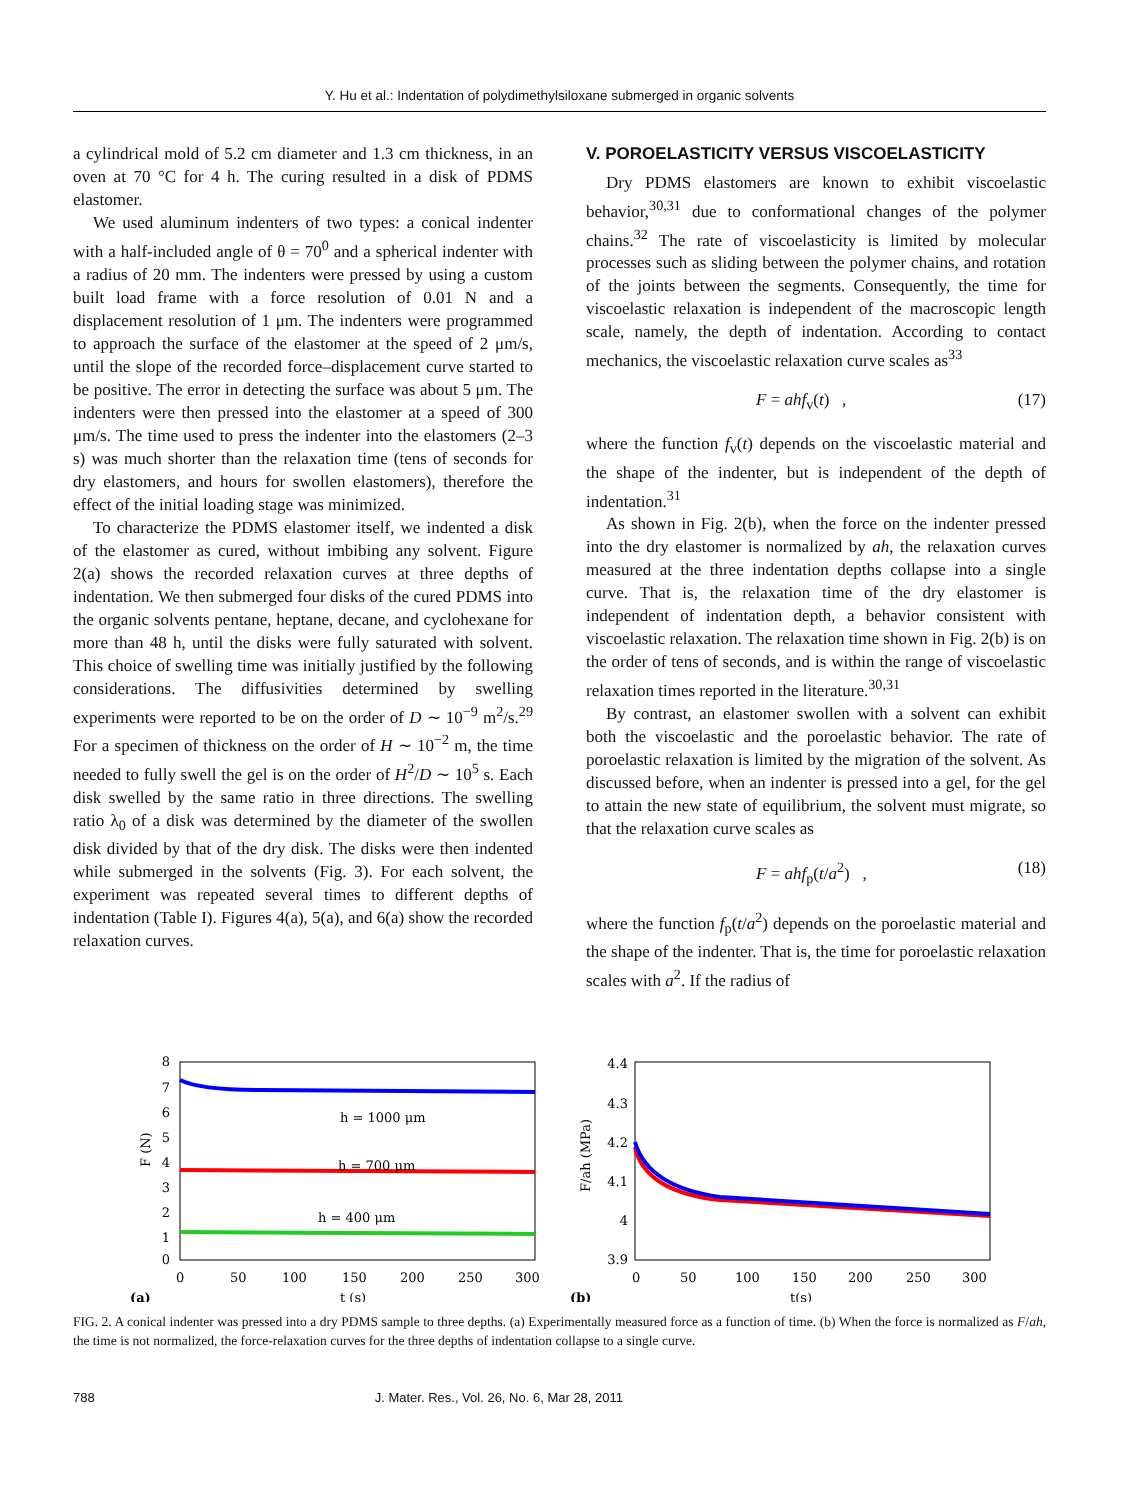Y. Hu et al.: Indentation of polydimethylsiloxane submerged in organic solvents
a cylindrical mold of 5.2 cm diameter and 1.3 cm thickness, in an oven at 70 °C for 4 h. The curing resulted in a disk of PDMS elastomer.
We used aluminum indenters of two types: a conical indenter with a half-included angle of θ = 70<sup>0</sup> and a spherical indenter with a radius of 20 mm. The indenters were pressed by using a custom built load frame with a force resolution of 0.01 N and a displacement resolution of 1 μm. The indenters were programmed to approach the surface of the elastomer at the speed of 2 μm/s, until the slope of the recorded force–displacement curve started to be positive. The error in detecting the surface was about 5 μm. The indenters were then pressed into the elastomer at a speed of 300 μm/s. The time used to press the indenter into the elastomers (2–3 s) was much shorter than the relaxation time (tens of seconds for dry elastomers, and hours for swollen elastomers), therefore the effect of the initial loading stage was minimized.
To characterize the PDMS elastomer itself, we indented a disk of the elastomer as cured, without imbibing any solvent. Figure 2(a) shows the recorded relaxation curves at three depths of indentation. We then submerged four disks of the cured PDMS into the organic solvents pentane, heptane, decane, and cyclohexane for more than 48 h, until the disks were fully saturated with solvent. This choice of swelling time was initially justified by the following considerations. The diffusivities determined by swelling experiments were reported to be on the order of D ∼ 10<sup>−9</sup> m<sup>2</sup>/s.<sup>29</sup> For a specimen of thickness on the order of H ∼ 10<sup>−2</sup> m, the time needed to fully swell the gel is on the order of H<sup>2</sup>/D ∼ 10<sup>5</sup> s. Each disk swelled by the same ratio in three directions. The swelling ratio λ<sub>0</sub> of a disk was determined by the diameter of the swollen disk divided by that of the dry disk. The disks were then indented while submerged in the solvents (Fig. 3). For each solvent, the experiment was repeated several times to different depths of indentation (Table I). Figures 4(a), 5(a), and 6(a) show the recorded relaxation curves.
V. POROELASTICITY VERSUS VISCOELASTICITY
Dry PDMS elastomers are known to exhibit viscoelastic behavior,<sup>30,31</sup> due to conformational changes of the polymer chains.<sup>32</sup> The rate of viscoelasticity is limited by molecular processes such as sliding between the polymer chains, and rotation of the joints between the segments. Consequently, the time for viscoelastic relaxation is independent of the macroscopic length scale, namely, the depth of indentation. According to contact mechanics, the viscoelastic relaxation curve scales as<sup>33</sup>
F = ahf<sub>v</sub>(t) , (17)
where the function f<sub>v</sub>(t) depends on the viscoelastic material and the shape of the indenter, but is independent of the depth of indentation.<sup>31</sup>
As shown in Fig. 2(b), when the force on the indenter pressed into the dry elastomer is normalized by ah, the relaxation curves measured at the three indentation depths collapse into a single curve. That is, the relaxation time of the dry elastomer is independent of indentation depth, a behavior consistent with viscoelastic relaxation. The relaxation time shown in Fig. 2(b) is on the order of tens of seconds, and is within the range of viscoelastic relaxation times reported in the literature.<sup>30,31</sup>
By contrast, an elastomer swollen with a solvent can exhibit both the viscoelastic and the poroelastic behavior. The rate of poroelastic relaxation is limited by the migration of the solvent. As discussed before, when an indenter is pressed into a gel, for the gel to attain the new state of equilibrium, the solvent must migrate, so that the relaxation curve scales as
F = ahf<sub>p</sub>(t/a<sup>2</sup>) , (18)
where the function f<sub>p</sub>(t/a<sup>2</sup>) depends on the poroelastic material and the shape of the indenter. That is, the time for poroelastic relaxation scales with a<sup>2</sup>. If the radius of
8
7
6
5
4
3
2
1
0
h = 1000 μm
h = 700 μm
h = 400 μm
0
50
100
150
200
250
300
(a)
t (s)
F (N)
4.4
4.3
4.2
4.1
4
3.9
0
50
100
150
200
250
300
(b)
t(s)
F/ah (MPa)
FIG. 2. A conical indenter was pressed into a dry PDMS sample to three depths. (a) Experimentally measured force as a function of time. (b) When the force is normalized as F/ah, the time is not normalized, the force-relaxation curves for the three depths of indentation collapse to a single curve.
788 J. Mater. Res., Vol. 26, No. 6, Mar 28, 2011